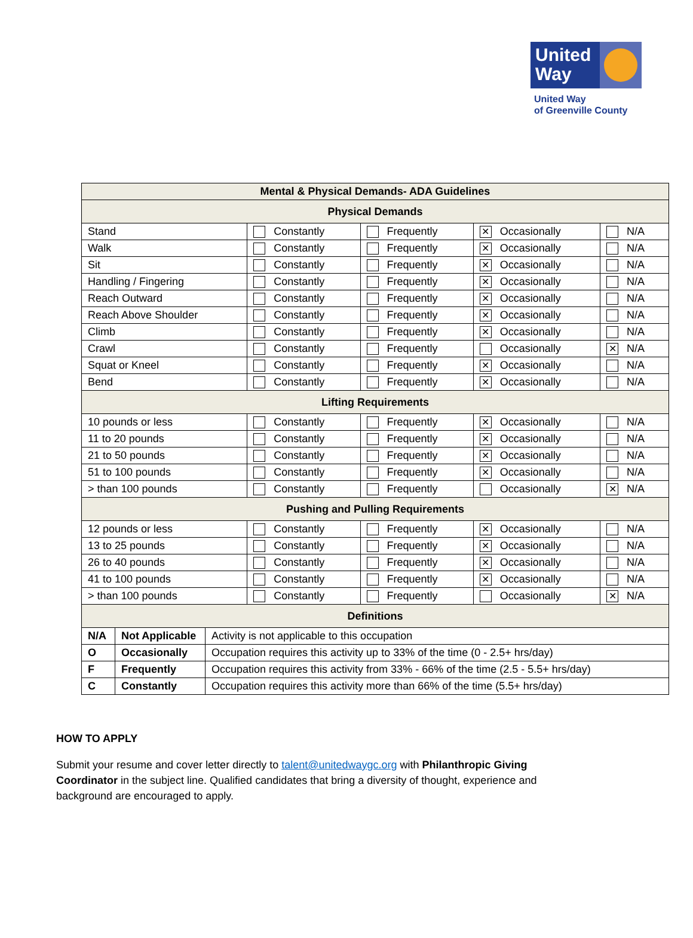United Way
United Way
of Greenville County
| Mental & Physical Demands- ADA Guidelines | | | | |
| Physical Demands | | | | |
| Stand | Constantly | Frequently | ✕ Occasionally | N/A |
| Walk | Constantly | Frequently | ✕ Occasionally | N/A |
| Sit | Constantly | Frequently | ✕ Occasionally | N/A |
| Handling / Fingering | Constantly | Frequently | ✕ Occasionally | N/A |
| Reach Outward | Constantly | Frequently | ✕ Occasionally | N/A |
| Reach Above Shoulder | Constantly | Frequently | ✕ Occasionally | N/A |
| Climb | Constantly | Frequently | ✕ Occasionally | N/A |
| Crawl | Constantly | Frequently | Occasionally | ✕ N/A |
| Squat or Kneel | Constantly | Frequently | ✕ Occasionally | N/A |
| Bend | Constantly | Frequently | ✕ Occasionally | N/A |
| Lifting Requirements | | | | |
| 10 pounds or less | Constantly | Frequently | ✕ Occasionally | N/A |
| 11 to 20 pounds | Constantly | Frequently | ✕ Occasionally | N/A |
| 21 to 50 pounds | Constantly | Frequently | ✕ Occasionally | N/A |
| 51 to 100 pounds | Constantly | Frequently | ✕ Occasionally | N/A |
| > than 100 pounds | Constantly | Frequently | Occasionally | ✕ N/A |
| Pushing and Pulling Requirements | | | | |
| 12 pounds or less | Constantly | Frequently | ✕ Occasionally | N/A |
| 13 to 25 pounds | Constantly | Frequently | ✕ Occasionally | N/A |
| 26 to 40 pounds | Constantly | Frequently | ✕ Occasionally | N/A |
| 41 to 100 pounds | Constantly | Frequently | ✕ Occasionally | N/A |
| > than 100 pounds | Constantly | Frequently | Occasionally | ✕ N/A |
| Definitions | | | | |
| N/A | Not Applicable | Activity is not applicable to this occupation |
| O | Occasionally | Occupation requires this activity up to 33% of the time (0 - 2.5+ hrs/day) |
| F | Frequently | Occupation requires this activity from 33% - 66% of the time (2.5 - 5.5+ hrs/day) |
| C | Constantly | Occupation requires this activity more than 66% of the time (5.5+ hrs/day) |
HOW TO APPLY
Submit your resume and cover letter directly to talent@unitedwaygc.org with Philanthropic Giving Coordinator in the subject line. Qualified candidates that bring a diversity of thought, experience and background are encouraged to apply.